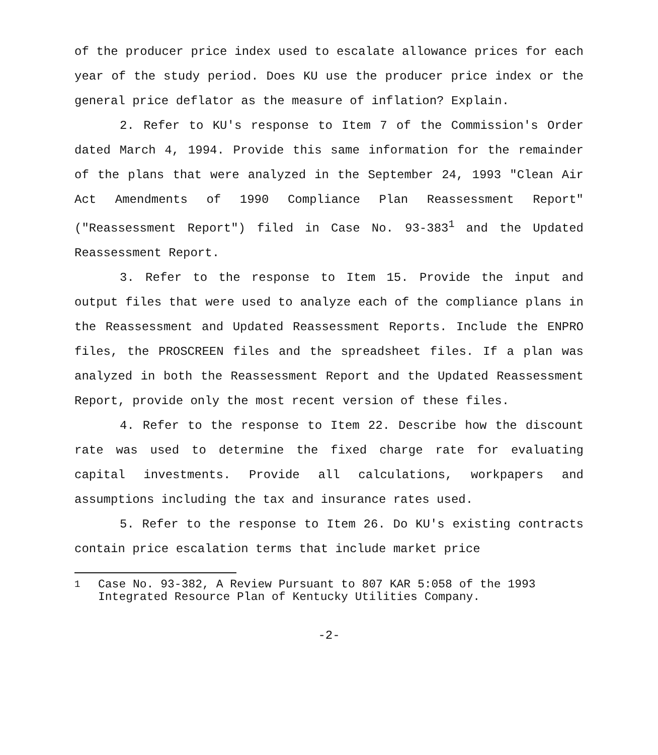of the producer price index used to escalate allowance prices for each year of the study period. Does KU use the producer price index or the general price deflator as the measure of inflation? Explain.
2. Refer to KU's response to Item 7 of the Commission's Order dated March 4, 1994. Provide this same information for the remainder of the plans that were analyzed in the September 24, 1993 "Clean Air Act Amendments of 1990 Compliance Plan Reassessment Report" ("Reassessment Report") filed in Case No. 93-383<sup>1</sup> and the Updated Reassessment Report.
3. Refer to the response to Item 15. Provide the input and output files that were used to analyze each of the compliance plans in the Reassessment and Updated Reassessment Reports. Include the ENPRO files, the PROSCREEN files and the spreadsheet files. If a plan was analyzed in both the Reassessment Report and the Updated Reassessment Report, provide only the most recent version of these files.
4. Refer to the response to Item 22. Describe how the discount rate was used to determine the fixed charge rate for evaluating capital investments. Provide all calculations, workpapers and assumptions including the tax and insurance rates used.
5. Refer to the response to Item 26. Do KU's existing contracts contain price escalation terms that include market price
<sup>1</sup> Case No. 93-382, A Review Pursuant to 807 KAR 5:058 of the 1993 Integrated Resource Plan of Kentucky Utilities Company.
-2-